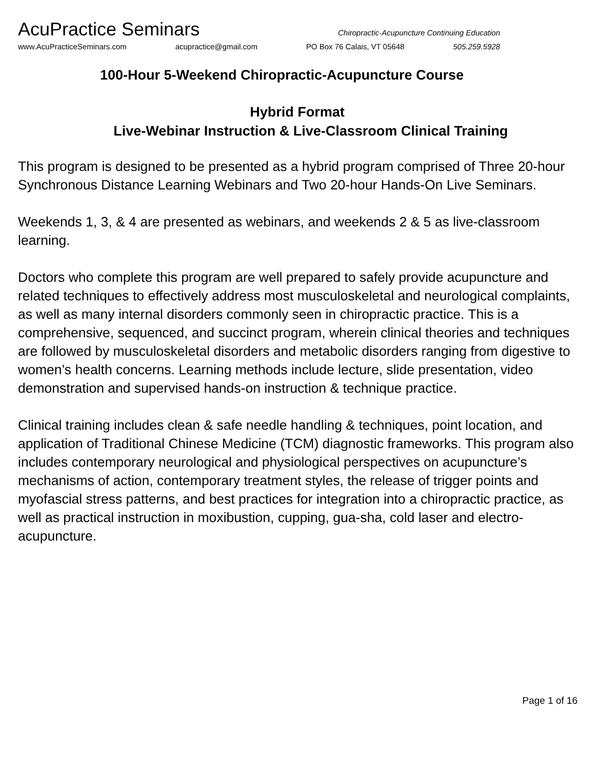AcuPractice Seminars Chiropractic-Acupuncture Continuing Education
www.AcuPracticeSeminars.com acupractice@gmail.com PO Box 76 Calais, VT 05648 505.259.5928
100-Hour 5-Weekend Chiropractic-Acupuncture Course
Hybrid Format
Live-Webinar Instruction & Live-Classroom Clinical Training
This program is designed to be presented as a hybrid program comprised of Three 20-hour Synchronous Distance Learning Webinars and Two 20-hour Hands-On Live Seminars.
Weekends 1, 3, & 4 are presented as webinars, and weekends 2 & 5 as live-classroom learning.
Doctors who complete this program are well prepared to safely provide acupuncture and related techniques to effectively address most musculoskeletal and neurological complaints, as well as many internal disorders commonly seen in chiropractic practice. This is a comprehensive, sequenced, and succinct program, wherein clinical theories and techniques are followed by musculoskeletal disorders and metabolic disorders ranging from digestive to women’s health concerns. Learning methods include lecture, slide presentation, video demonstration and supervised hands-on instruction & technique practice.
Clinical training includes clean & safe needle handling & techniques, point location, and application of Traditional Chinese Medicine (TCM) diagnostic frameworks. This program also includes contemporary neurological and physiological perspectives on acupuncture’s mechanisms of action, contemporary treatment styles, the release of trigger points and myofascial stress patterns, and best practices for integration into a chiropractic practice, as well as practical instruction in moxibustion, cupping, gua-sha, cold laser and electro-acupuncture.
Page 1 of 16